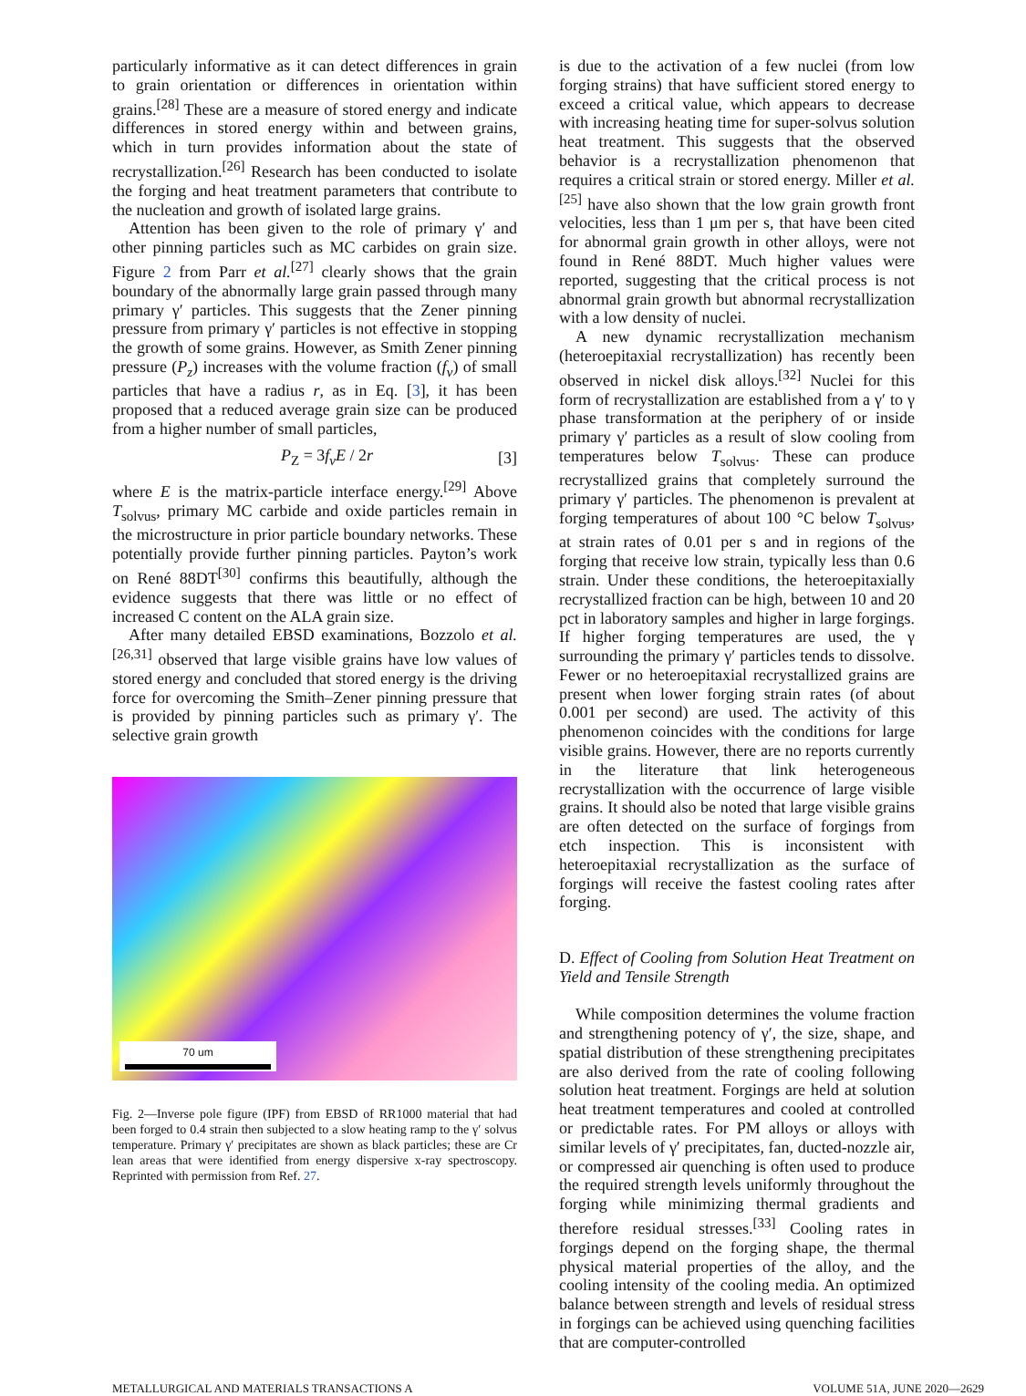particularly informative as it can detect differences in grain to grain orientation or differences in orientation within grains.<sup>[28]</sup> These are a measure of stored energy and indicate differences in stored energy within and between grains, which in turn provides information about the state of recrystallization.<sup>[26]</sup> Research has been conducted to isolate the forging and heat treatment parameters that contribute to the nucleation and growth of isolated large grains.
Attention has been given to the role of primary γ′ and other pinning particles such as MC carbides on grain size. Figure 2 from Parr et al.<sup>[27]</sup> clearly shows that the grain boundary of the abnormally large grain passed through many primary γ′ particles. This suggests that the Zener pinning pressure from primary γ′ particles is not effective in stopping the growth of some grains. However, as Smith Zener pinning pressure (P<sub>z</sub>) increases with the volume fraction (f<sub>v</sub>) of small particles that have a radius r, as in Eq. [3], it has been proposed that a reduced average grain size can be produced from a higher number of small particles,
P<sub>Z</sub> = 3f<sub>v</sub>E / 2r [3]
where E is the matrix-particle interface energy.<sup>[29]</sup> Above T<sub>solvus</sub>, primary MC carbide and oxide particles remain in the microstructure in prior particle boundary networks. These potentially provide further pinning particles. Payton’s work on René 88DT<sup>[30]</sup> confirms this beautifully, although the evidence suggests that there was little or no effect of increased C content on the ALA grain size.
After many detailed EBSD examinations, Bozzolo et al.<sup>[26,31]</sup> observed that large visible grains have low values of stored energy and concluded that stored energy is the driving force for overcoming the Smith–Zener pinning pressure that is provided by pinning particles such as primary γ′. The selective grain growth
70 um
Fig. 2—Inverse pole figure (IPF) from EBSD of RR1000 material that had been forged to 0.4 strain then subjected to a slow heating ramp to the γ′ solvus temperature. Primary γ′ precipitates are shown as black particles; these are Cr lean areas that were identified from energy dispersive x-ray spectroscopy. Reprinted with permission from Ref. 27.
is due to the activation of a few nuclei (from low forging strains) that have sufficient stored energy to exceed a critical value, which appears to decrease with increasing heating time for super-solvus solution heat treatment. This suggests that the observed behavior is a recrystallization phenomenon that requires a critical strain or stored energy. Miller et al.<sup>[25]</sup> have also shown that the low grain growth front velocities, less than 1 μm per s, that have been cited for abnormal grain growth in other alloys, were not found in René 88DT. Much higher values were reported, suggesting that the critical process is not abnormal grain growth but abnormal recrystallization with a low density of nuclei.
A new dynamic recrystallization mechanism (heteroepitaxial recrystallization) has recently been observed in nickel disk alloys.<sup>[32]</sup> Nuclei for this form of recrystallization are established from a γ′ to γ phase transformation at the periphery of or inside primary γ′ particles as a result of slow cooling from temperatures below T<sub>solvus</sub>. These can produce recrystallized grains that completely surround the primary γ′ particles. The phenomenon is prevalent at forging temperatures of about 100 °C below T<sub>solvus</sub>, at strain rates of 0.01 per s and in regions of the forging that receive low strain, typically less than 0.6 strain. Under these conditions, the heteroepitaxially recrystallized fraction can be high, between 10 and 20 pct in laboratory samples and higher in large forgings. If higher forging temperatures are used, the γ surrounding the primary γ′ particles tends to dissolve. Fewer or no heteroepitaxial recrystallized grains are present when lower forging strain rates (of about 0.001 per second) are used. The activity of this phenomenon coincides with the conditions for large visible grains. However, there are no reports currently in the literature that link heterogeneous recrystallization with the occurrence of large visible grains. It should also be noted that large visible grains are often detected on the surface of forgings from etch inspection. This is inconsistent with heteroepitaxial recrystallization as the surface of forgings will receive the fastest cooling rates after forging.
D. Effect of Cooling from Solution Heat Treatment on Yield and Tensile Strength
While composition determines the volume fraction and strengthening potency of γ′, the size, shape, and spatial distribution of these strengthening precipitates are also derived from the rate of cooling following solution heat treatment. Forgings are held at solution heat treatment temperatures and cooled at controlled or predictable rates. For PM alloys or alloys with similar levels of γ′ precipitates, fan, ducted-nozzle air, or compressed air quenching is often used to produce the required strength levels uniformly throughout the forging while minimizing thermal gradients and therefore residual stresses.<sup>[33]</sup> Cooling rates in forgings depend on the forging shape, the thermal physical material properties of the alloy, and the cooling intensity of the cooling media. An optimized balance between strength and levels of residual stress in forgings can be achieved using quenching facilities that are computer-controlled
METALLURGICAL AND MATERIALS TRANSACTIONS A VOLUME 51A, JUNE 2020—2629